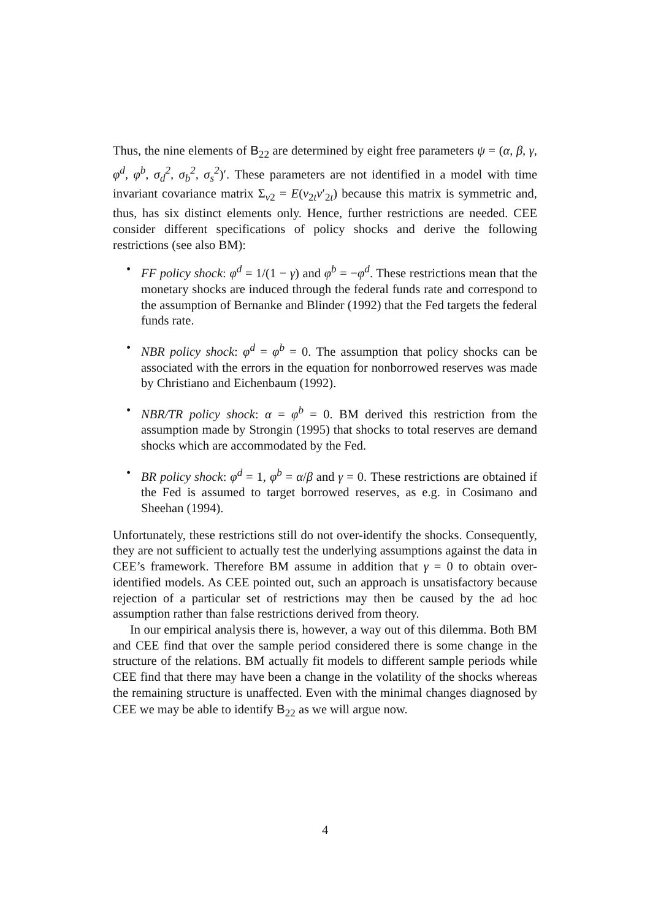Thus, the nine elements of B<sub>22</sub> are determined by eight free parameters ψ = (α, β, γ, φ<sup>d</sup>, φ<sup>b</sup>, σ<sub>d</sub><sup>2</sup>, σ<sub>b</sub><sup>2</sup>, σ<sub>s</sub><sup>2</sup>)′. These parameters are not identified in a model with time invariant covariance matrix Σ<sub>v2</sub> = E(v<sub>2t</sub>v′<sub>2t</sub>) because this matrix is symmetric and, thus, has six distinct elements only. Hence, further restrictions are needed. CEE consider different specifications of policy shocks and derive the following restrictions (see also BM):
• FF policy shock: φ<sup>d</sup> = 1/(1 − γ) and φ<sup>b</sup> = −φ<sup>d</sup>. These restrictions mean that the monetary shocks are induced through the federal funds rate and correspond to the assumption of Bernanke and Blinder (1992) that the Fed targets the federal funds rate.
• NBR policy shock: φ<sup>d</sup> = φ<sup>b</sup> = 0. The assumption that policy shocks can be associated with the errors in the equation for nonborrowed reserves was made by Christiano and Eichenbaum (1992).
• NBR/TR policy shock: α = φ<sup>b</sup> = 0. BM derived this restriction from the assumption made by Strongin (1995) that shocks to total reserves are demand shocks which are accommodated by the Fed.
• BR policy shock: φ<sup>d</sup> = 1, φ<sup>b</sup> = α/β and γ = 0. These restrictions are obtained if the Fed is assumed to target borrowed reserves, as e.g. in Cosimano and Sheehan (1994).
Unfortunately, these restrictions still do not over-identify the shocks. Consequently, they are not sufficient to actually test the underlying assumptions against the data in CEE’s framework. Therefore BM assume in addition that γ = 0 to obtain over-identified models. As CEE pointed out, such an approach is unsatisfactory because rejection of a particular set of restrictions may then be caused by the ad hoc assumption rather than false restrictions derived from theory.
In our empirical analysis there is, however, a way out of this dilemma. Both BM and CEE find that over the sample period considered there is some change in the structure of the relations. BM actually fit models to different sample periods while CEE find that there may have been a change in the volatility of the shocks whereas the remaining structure is unaffected. Even with the minimal changes diagnosed by CEE we may be able to identify B<sub>22</sub> as we will argue now.
4